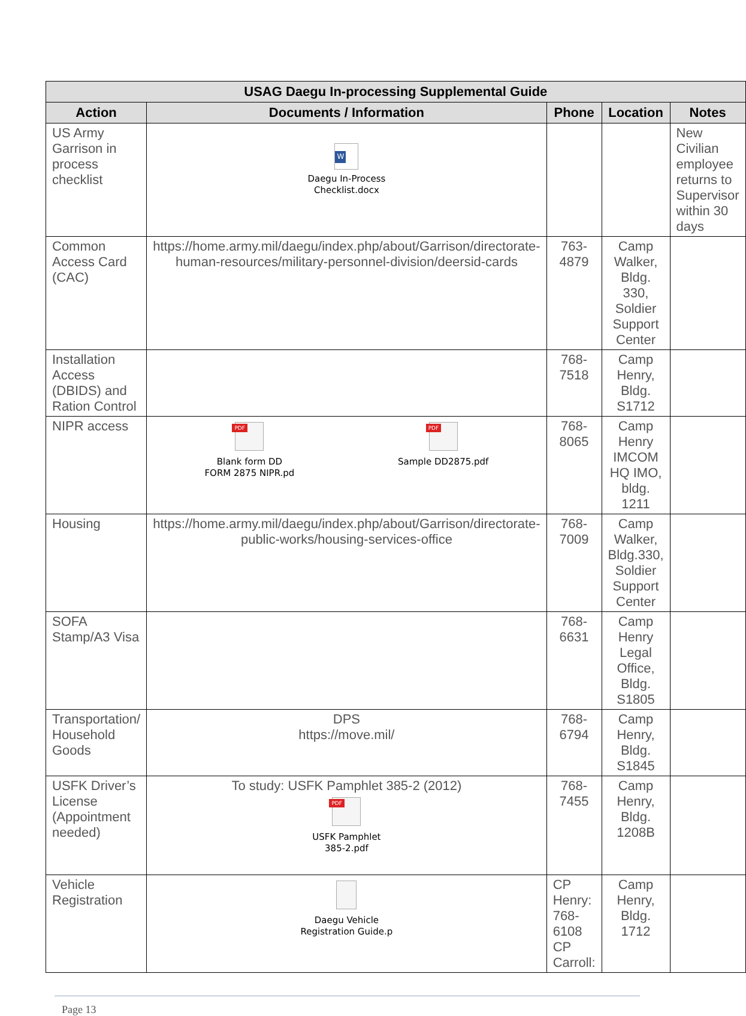| USAG Daegu In-processing Supplemental Guide | | | | |
| --- | --- | --- | --- | --- |
| Action | Documents / Information | Phone | Location | Notes |
| US Army Garrison in process checklist | W Daegu In-Process Checklist.docx | | | New Civilian employee returns to Supervisor within 30 days |
| Common Access Card (CAC) | https://home.army.mil/daegu/index.php/about/Garrison/directorate-human-resources/military-personnel-division/deersid-cards | 763-4879 | Camp Walker, Bldg. 330, Soldier Support Center | |
| Installation Access (DBIDS) and Ration Control | | 768-7518 | Camp Henry, Bldg. S1712 | |
| NIPR access | PDF Blank form DD FORM 2875 NIPR.pd PDF Sample DD2875.pdf | 768-8065 | Camp Henry IMCOM HQ IMO, bldg. 1211 | |
| Housing | https://home.army.mil/daegu/index.php/about/Garrison/directorate-public-works/housing-services-office | 768-7009 | Camp Walker, Bldg.330, Soldier Support Center | |
| SOFA Stamp/A3 Visa | | 768-6631 | Camp Henry Legal Office, Bldg. S1805 | |
| Transportation/ Household Goods | DPS https://move.mil/ | 768-6794 | Camp Henry, Bldg. S1845 | |
| USFK Driver’s License (Appointment needed) | To study: USFK Pamphlet 385-2 (2012) PDF USFK Pamphlet 385-2.pdf | 768-7455 | Camp Henry, Bldg. 1208B | |
| Vehicle Registration | Daegu Vehicle Registration Guide.p | CP Henry: 768-6108 CP Carroll: | Camp Henry, Bldg. 1712 | |
Page 13